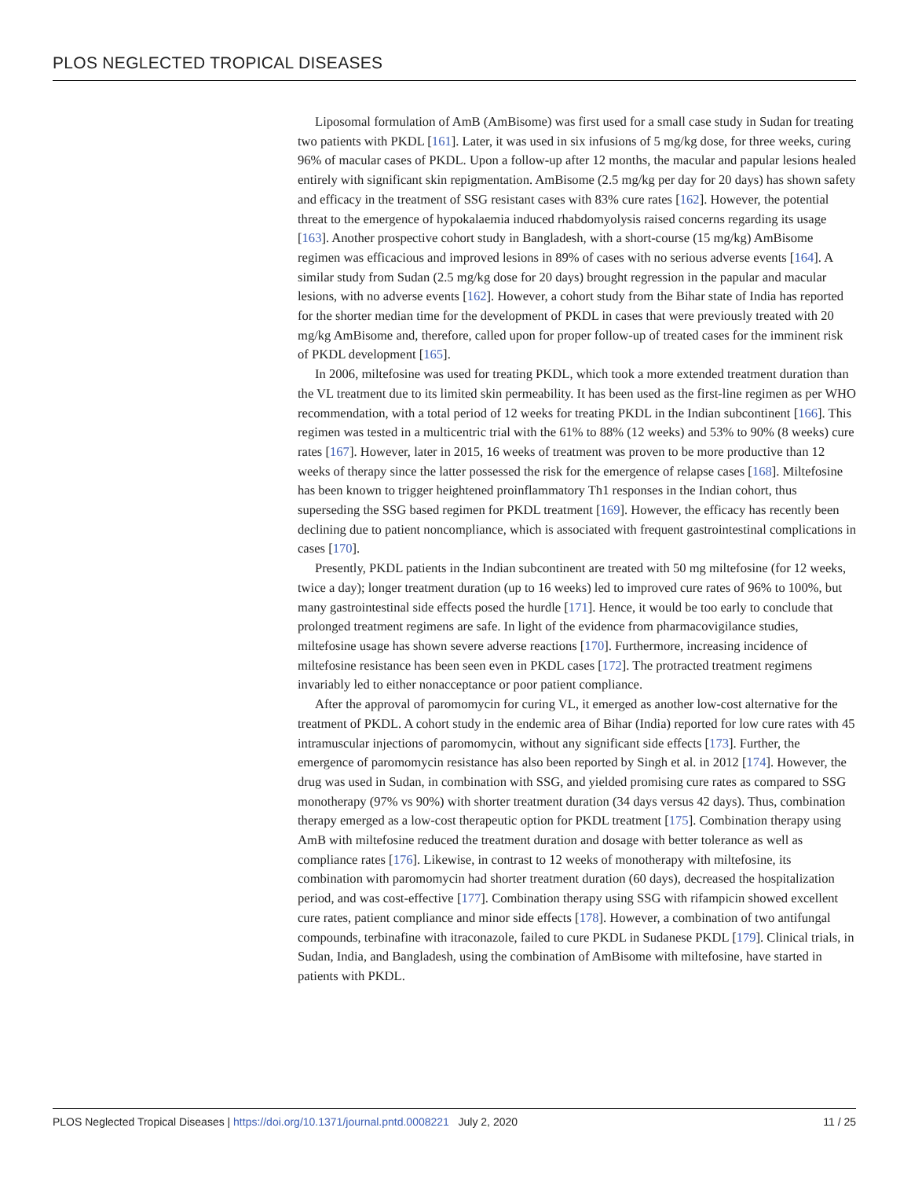PLOS NEGLECTED TROPICAL DISEASES
Liposomal formulation of AmB (AmBisome) was first used for a small case study in Sudan for treating two patients with PKDL [161]. Later, it was used in six infusions of 5 mg/kg dose, for three weeks, curing 96% of macular cases of PKDL. Upon a follow-up after 12 months, the macular and papular lesions healed entirely with significant skin repigmentation. AmBisome (2.5 mg/kg per day for 20 days) has shown safety and efficacy in the treatment of SSG resistant cases with 83% cure rates [162]. However, the potential threat to the emergence of hypokalaemia induced rhabdomyolysis raised concerns regarding its usage [163]. Another prospective cohort study in Bangladesh, with a short-course (15 mg/kg) AmBisome regimen was efficacious and improved lesions in 89% of cases with no serious adverse events [164]. A similar study from Sudan (2.5 mg/kg dose for 20 days) brought regression in the papular and macular lesions, with no adverse events [162]. However, a cohort study from the Bihar state of India has reported for the shorter median time for the development of PKDL in cases that were previously treated with 20 mg/kg AmBisome and, therefore, called upon for proper follow-up of treated cases for the imminent risk of PKDL development [165].
In 2006, miltefosine was used for treating PKDL, which took a more extended treatment duration than the VL treatment due to its limited skin permeability. It has been used as the first-line regimen as per WHO recommendation, with a total period of 12 weeks for treating PKDL in the Indian subcontinent [166]. This regimen was tested in a multicentric trial with the 61% to 88% (12 weeks) and 53% to 90% (8 weeks) cure rates [167]. However, later in 2015, 16 weeks of treatment was proven to be more productive than 12 weeks of therapy since the latter possessed the risk for the emergence of relapse cases [168]. Miltefosine has been known to trigger heightened proinflammatory Th1 responses in the Indian cohort, thus superseding the SSG based regimen for PKDL treatment [169]. However, the efficacy has recently been declining due to patient noncompliance, which is associated with frequent gastrointestinal complications in cases [170].
Presently, PKDL patients in the Indian subcontinent are treated with 50 mg miltefosine (for 12 weeks, twice a day); longer treatment duration (up to 16 weeks) led to improved cure rates of 96% to 100%, but many gastrointestinal side effects posed the hurdle [171]. Hence, it would be too early to conclude that prolonged treatment regimens are safe. In light of the evidence from pharmacovigilance studies, miltefosine usage has shown severe adverse reactions [170]. Furthermore, increasing incidence of miltefosine resistance has been seen even in PKDL cases [172]. The protracted treatment regimens invariably led to either nonacceptance or poor patient compliance.
After the approval of paromomycin for curing VL, it emerged as another low-cost alternative for the treatment of PKDL. A cohort study in the endemic area of Bihar (India) reported for low cure rates with 45 intramuscular injections of paromomycin, without any significant side effects [173]. Further, the emergence of paromomycin resistance has also been reported by Singh et al. in 2012 [174]. However, the drug was used in Sudan, in combination with SSG, and yielded promising cure rates as compared to SSG monotherapy (97% vs 90%) with shorter treatment duration (34 days versus 42 days). Thus, combination therapy emerged as a low-cost therapeutic option for PKDL treatment [175]. Combination therapy using AmB with miltefosine reduced the treatment duration and dosage with better tolerance as well as compliance rates [176]. Likewise, in contrast to 12 weeks of monotherapy with miltefosine, its combination with paromomycin had shorter treatment duration (60 days), decreased the hospitalization period, and was cost-effective [177]. Combination therapy using SSG with rifampicin showed excellent cure rates, patient compliance and minor side effects [178]. However, a combination of two antifungal compounds, terbinafine with itraconazole, failed to cure PKDL in Sudanese PKDL [179]. Clinical trials, in Sudan, India, and Bangladesh, using the combination of AmBisome with miltefosine, have started in patients with PKDL.
PLOS Neglected Tropical Diseases | https://doi.org/10.1371/journal.pntd.0008221 July 2, 2020 11 / 25